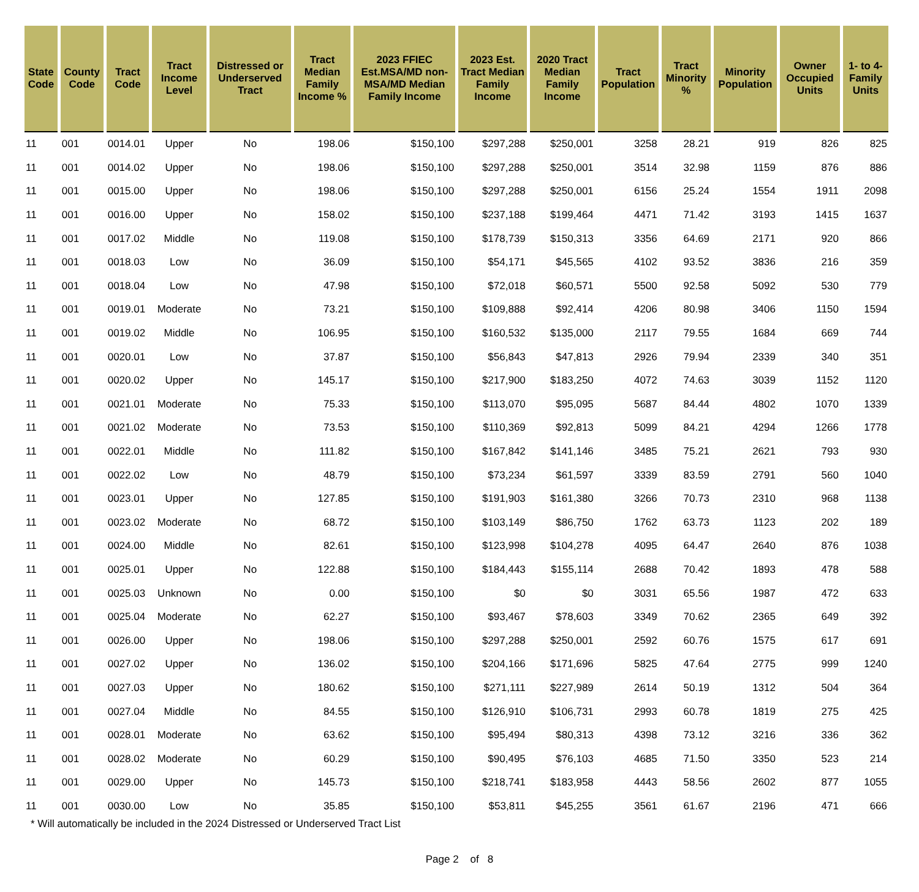| State Code | County Code | Tract Code | Tract Income Level | Distressed or Underserved Tract | Tract Median Family Income % | 2023 FFIEC Est.MSA/MD non-MSA/MD Median Family Income | 2023 Est. Tract Median Family Income | 2020 Tract Median Family Income | Tract Population | Tract Minority % | Minority Population | Owner Occupied Units | 1- to 4-Family Units |
| --- | --- | --- | --- | --- | --- | --- | --- | --- | --- | --- | --- | --- | --- |
| 11 | 001 | 0014.01 | Upper | No | 198.06 | $150,100 | $297,288 | $250,001 | 3258 | 28.21 | 919 | 826 | 825 |
| 11 | 001 | 0014.02 | Upper | No | 198.06 | $150,100 | $297,288 | $250,001 | 3514 | 32.98 | 1159 | 876 | 886 |
| 11 | 001 | 0015.00 | Upper | No | 198.06 | $150,100 | $297,288 | $250,001 | 6156 | 25.24 | 1554 | 1911 | 2098 |
| 11 | 001 | 0016.00 | Upper | No | 158.02 | $150,100 | $237,188 | $199,464 | 4471 | 71.42 | 3193 | 1415 | 1637 |
| 11 | 001 | 0017.02 | Middle | No | 119.08 | $150,100 | $178,739 | $150,313 | 3356 | 64.69 | 2171 | 920 | 866 |
| 11 | 001 | 0018.03 | Low | No | 36.09 | $150,100 | $54,171 | $45,565 | 4102 | 93.52 | 3836 | 216 | 359 |
| 11 | 001 | 0018.04 | Low | No | 47.98 | $150,100 | $72,018 | $60,571 | 5500 | 92.58 | 5092 | 530 | 779 |
| 11 | 001 | 0019.01 | Moderate | No | 73.21 | $150,100 | $109,888 | $92,414 | 4206 | 80.98 | 3406 | 1150 | 1594 |
| 11 | 001 | 0019.02 | Middle | No | 106.95 | $150,100 | $160,532 | $135,000 | 2117 | 79.55 | 1684 | 669 | 744 |
| 11 | 001 | 0020.01 | Low | No | 37.87 | $150,100 | $56,843 | $47,813 | 2926 | 79.94 | 2339 | 340 | 351 |
| 11 | 001 | 0020.02 | Upper | No | 145.17 | $150,100 | $217,900 | $183,250 | 4072 | 74.63 | 3039 | 1152 | 1120 |
| 11 | 001 | 0021.01 | Moderate | No | 75.33 | $150,100 | $113,070 | $95,095 | 5687 | 84.44 | 4802 | 1070 | 1339 |
| 11 | 001 | 0021.02 | Moderate | No | 73.53 | $150,100 | $110,369 | $92,813 | 5099 | 84.21 | 4294 | 1266 | 1778 |
| 11 | 001 | 0022.01 | Middle | No | 111.82 | $150,100 | $167,842 | $141,146 | 3485 | 75.21 | 2621 | 793 | 930 |
| 11 | 001 | 0022.02 | Low | No | 48.79 | $150,100 | $73,234 | $61,597 | 3339 | 83.59 | 2791 | 560 | 1040 |
| 11 | 001 | 0023.01 | Upper | No | 127.85 | $150,100 | $191,903 | $161,380 | 3266 | 70.73 | 2310 | 968 | 1138 |
| 11 | 001 | 0023.02 | Moderate | No | 68.72 | $150,100 | $103,149 | $86,750 | 1762 | 63.73 | 1123 | 202 | 189 |
| 11 | 001 | 0024.00 | Middle | No | 82.61 | $150,100 | $123,998 | $104,278 | 4095 | 64.47 | 2640 | 876 | 1038 |
| 11 | 001 | 0025.01 | Upper | No | 122.88 | $150,100 | $184,443 | $155,114 | 2688 | 70.42 | 1893 | 478 | 588 |
| 11 | 001 | 0025.03 | Unknown | No | 0.00 | $150,100 | $0 | $0 | 3031 | 65.56 | 1987 | 472 | 633 |
| 11 | 001 | 0025.04 | Moderate | No | 62.27 | $150,100 | $93,467 | $78,603 | 3349 | 70.62 | 2365 | 649 | 392 |
| 11 | 001 | 0026.00 | Upper | No | 198.06 | $150,100 | $297,288 | $250,001 | 2592 | 60.76 | 1575 | 617 | 691 |
| 11 | 001 | 0027.02 | Upper | No | 136.02 | $150,100 | $204,166 | $171,696 | 5825 | 47.64 | 2775 | 999 | 1240 |
| 11 | 001 | 0027.03 | Upper | No | 180.62 | $150,100 | $271,111 | $227,989 | 2614 | 50.19 | 1312 | 504 | 364 |
| 11 | 001 | 0027.04 | Middle | No | 84.55 | $150,100 | $126,910 | $106,731 | 2993 | 60.78 | 1819 | 275 | 425 |
| 11 | 001 | 0028.01 | Moderate | No | 63.62 | $150,100 | $95,494 | $80,313 | 4398 | 73.12 | 3216 | 336 | 362 |
| 11 | 001 | 0028.02 | Moderate | No | 60.29 | $150,100 | $90,495 | $76,103 | 4685 | 71.50 | 3350 | 523 | 214 |
| 11 | 001 | 0029.00 | Upper | No | 145.73 | $150,100 | $218,741 | $183,958 | 4443 | 58.56 | 2602 | 877 | 1055 |
| 11 | 001 | 0030.00 | Low | No | 35.85 | $150,100 | $53,811 | $45,255 | 3561 | 61.67 | 2196 | 471 | 666 |
* Will automatically be included in the 2024 Distressed or Underserved Tract List
Page 2 of 8